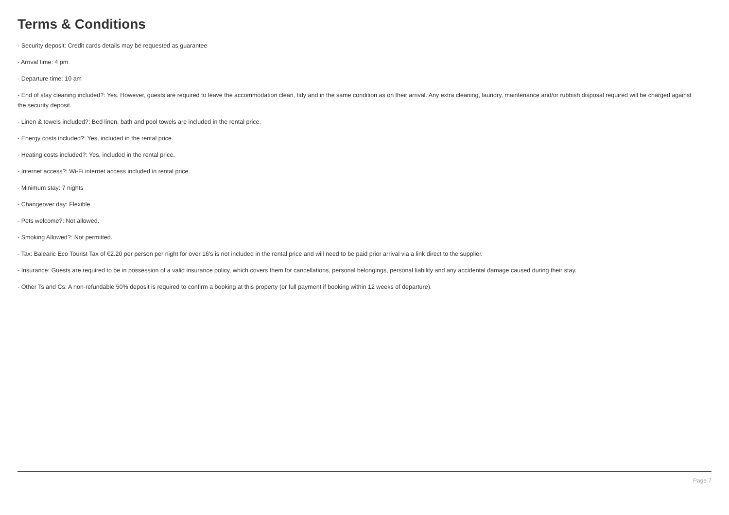Terms & Conditions
- Security deposit: Credit cards details may be requested as guarantee
- Arrival time: 4 pm
- Departure time: 10 am
- End of stay cleaning included?: Yes. However, guests are required to leave the accommodation clean, tidy and in the same condition as on their arrival. Any extra cleaning, laundry, maintenance and/or rubbish disposal required will be charged against the security deposit.
- Linen & towels included?: Bed linen, bath and pool towels are included in the rental price.
- Energy costs included?: Yes, included in the rental price.
- Heating costs included?: Yes, included in the rental price.
- Internet access?: Wi-Fi internet access included in rental price.
- Minimum stay: 7 nights
- Changeover day: Flexible.
- Pets welcome?: Not allowed.
- Smoking Allowed?: Not permitted.
- Tax: Balearic Eco Tourist Tax of €2.20 per person per night for over 16's is not included in the rental price and will need to be paid prior arrival via a link direct to the supplier.
- Insurance: Guests are required to be in possession of a valid insurance policy, which covers them for cancellations, personal belongings, personal liability and any accidental damage caused during their stay.
- Other Ts and Cs: A non-refundable 50% deposit is required to confirm a booking at this property (or full payment if booking within 12 weeks of departure).
Page 7